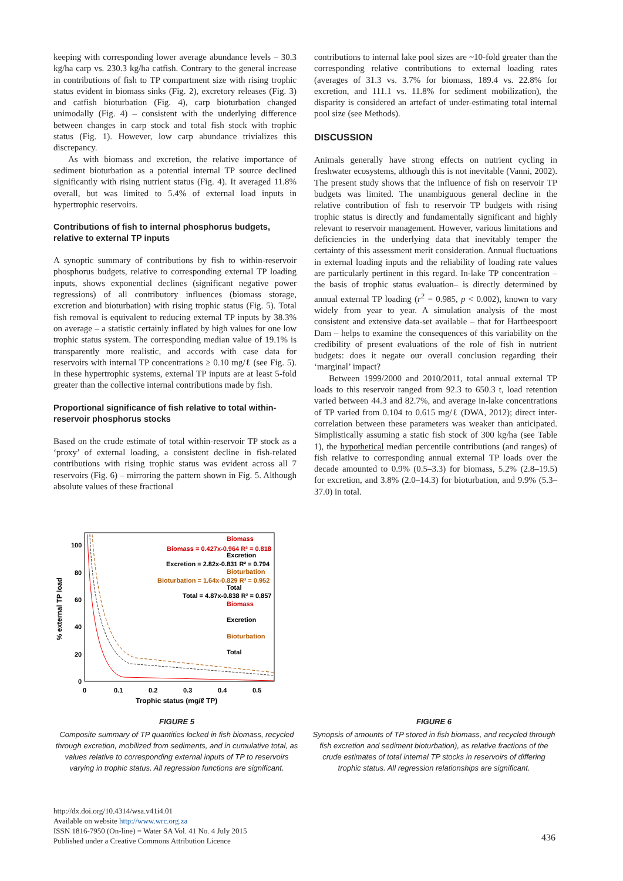keeping with corresponding lower average abundance levels – 30.3 kg/ha carp vs. 230.3 kg/ha catfish. Contrary to the general increase in contributions of fish to TP compartment size with rising trophic status evident in biomass sinks (Fig. 2), excretory releases (Fig. 3) and catfish bioturbation (Fig. 4), carp bioturbation changed unimodally (Fig. 4) – consistent with the underlying difference between changes in carp stock and total fish stock with trophic status (Fig. 1). However, low carp abundance trivializes this discrepancy.
As with biomass and excretion, the relative importance of sediment bioturbation as a potential internal TP source declined significantly with rising nutrient status (Fig. 4). It averaged 11.8% overall, but was limited to 5.4% of external load inputs in hypertrophic reservoirs.
Contributions of fish to internal phosphorus budgets, relative to external TP inputs
A synoptic summary of contributions by fish to within-reservoir phosphorus budgets, relative to corresponding external TP loading inputs, shows exponential declines (significant negative power regressions) of all contributory influences (biomass storage, excretion and bioturbation) with rising trophic status (Fig. 5). Total fish removal is equivalent to reducing external TP inputs by 38.3% on average – a statistic certainly inflated by high values for one low trophic status system. The corresponding median value of 19.1% is transparently more realistic, and accords with case data for reservoirs with internal TP concentrations ≥ 0.10 mg/ℓ (see Fig. 5). In these hypertrophic systems, external TP inputs are at least 5-fold greater than the collective internal contributions made by fish.
Proportional significance of fish relative to total within-reservoir phosphorus stocks
Based on the crude estimate of total within-reservoir TP stock as a ‘proxy’ of external loading, a consistent decline in fish-related contributions with rising trophic status was evident across all 7 reservoirs (Fig. 6) – mirroring the pattern shown in Fig. 5. Although absolute values of these fractional
contributions to internal lake pool sizes are ~10-fold greater than the corresponding relative contributions to external loading rates (averages of 31.3 vs. 3.7% for biomass, 189.4 vs. 22.8% for excretion, and 111.1 vs. 11.8% for sediment mobilization), the disparity is considered an artefact of under-estimating total internal pool size (see Methods).
DISCUSSION
Animals generally have strong effects on nutrient cycling in freshwater ecosystems, although this is not inevitable (Vanni, 2002). The present study shows that the influence of fish on reservoir TP budgets was limited. The unambiguous general decline in the relative contribution of fish to reservoir TP budgets with rising trophic status is directly and fundamentally significant and highly relevant to reservoir management. However, various limitations and deficiencies in the underlying data that inevitably temper the certainty of this assessment merit consideration. Annual fluctuations in external loading inputs and the reliability of loading rate values are particularly pertinent in this regard. In-lake TP concentration – the basis of trophic status evaluation– is directly determined by annual external TP loading (r<sup>2</sup> = 0.985, p < 0.002), known to vary widely from year to year. A simulation analysis of the most consistent and extensive data-set available – that for Hartbeespoort Dam – helps to examine the consequences of this variability on the credibility of present evaluations of the role of fish in nutrient budgets: does it negate our overall conclusion regarding their ‘marginal’ impact?
Between 1999/2000 and 2010/2011, total annual external TP loads to this reservoir ranged from 92.3 to 650.3 t, load retention varied between 44.3 and 82.7%, and average in-lake concentrations of TP varied from 0.104 to 0.615 mg/ℓ (DWA, 2012); direct inter-correlation between these parameters was weaker than anticipated. Simplistically assuming a static fish stock of 300 kg/ha (see Table 1), the hypothetical median percentile contributions (and ranges) of fish relative to corresponding annual external TP loads over the decade amounted to 0.9% (0.5–3.3) for biomass, 5.2% (2.8–19.5) for excretion, and 3.8% (2.0–14.3) for bioturbation, and 9.9% (5.3–37.0) in total.
100
80
60
40
20
0
0
0.1
0.2
0.3
0.4
0.5
Trophic status (mg/ℓ TP)
% external TP load
Biomass
Biomass = 0.427x-0.964 R² = 0.818
Excretion
Excretion = 2.82x-0.831 R² = 0.794
Bioturbation
Bioturbation = 1.64x-0.829 R² = 0.952
Total
Total = 4.87x-0.838 R² = 0.857
Biomass
Excretion
Bioturbation
Total
FIGURE 5
Composite summary of TP quantities locked in fish biomass, recycled through excretion, mobilized from sediments, and in cumulative total, as values relative to corresponding external inputs of TP to reservoirs varying in trophic status. All regression functions are significant.
FIGURE 6
Synopsis of amounts of TP stored in fish biomass, and recycled through fish excretion and sediment bioturbation), as relative fractions of the crude estimates of total internal TP stocks in reservoirs of differing trophic status. All regression relationships are significant.
http://dx.doi.org/10.4314/wsa.v41i4.01
Available on website http://www.wrc.org.za
ISSN 1816-7950 (On-line) = Water SA Vol. 41 No. 4 July 2015
Published under a Creative Commons Attribution Licence
436